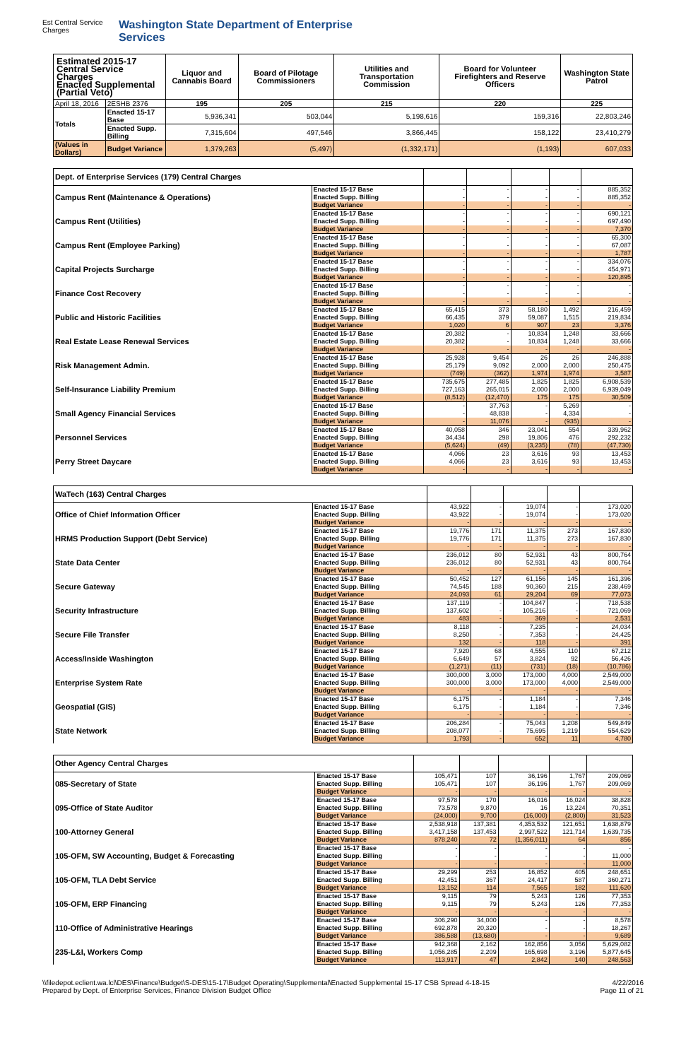Est Central Service Charges Washington State Department of Enterprise Services
| Estimated 2015-17 Central Service Charges Enacted Supplemental (Partial Veto) | | Liquor and Cannabis Board | Board of Pilotage Commissioners | Utilities and Transportation Commission | Board for Volunteer Firefighters and Reserve Officers | Washington State Patrol |
| --- | --- | --- | --- | --- | --- | --- |
| April 18, 2016 | 2ESHB 2376 | 195 | 205 | 215 | 220 | 225 |
| Totals | Enacted 15-17 Base | 5,936,341 | 503,044 | 5,198,616 | 159,316 | 22,803,246 |
| | Enacted Supp. Billing | 7,315,604 | 497,546 | 3,866,445 | 158,122 | 23,410,279 |
| (Values in Dollars) | Budget Variance | 1,379,263 | (5,497) | (1,332,171) | (1,193) | 607,033 |
| Dept. of Enterprise Services (179) Central Charges | | | | | | |
| Campus Rent (Maintenance & Operations) | Enacted 15-17 Base | - | - | - | - | 885,352 |
| | Enacted Supp. Billing | - | - | - | - | 885,352 |
| | Budget Variance | - | - | - | - | - |
| Campus Rent (Utilities) | Enacted 15-17 Base | - | - | - | - | 690,121 |
| | Enacted Supp. Billing | - | - | - | - | 697,490 |
| | Budget Variance | - | - | - | - | 7,370 |
| Campus Rent (Employee Parking) | Enacted 15-17 Base | - | - | - | - | 65,300 |
| | Enacted Supp. Billing | - | - | - | - | 67,087 |
| | Budget Variance | - | - | - | - | 1,787 |
| Capital Projects Surcharge | Enacted 15-17 Base | - | - | - | - | 334,076 |
| | Enacted Supp. Billing | - | - | - | - | 454,971 |
| | Budget Variance | - | - | - | - | 120,895 |
| Finance Cost Recovery | Enacted 15-17 Base | - | - | - | - | - |
| | Enacted Supp. Billing | - | - | - | - | - |
| | Budget Variance | - | - | - | - | - |
| Public and Historic Facilities | Enacted 15-17 Base | 65,415 | 373 | 58,180 | 1,492 | 216,459 |
| | Enacted Supp. Billing | 66,435 | 379 | 59,087 | 1,515 | 219,834 |
| | Budget Variance | 1,020 | 6 | 907 | 23 | 3,376 |
| Real Estate Lease Renewal Services | Enacted 15-17 Base | 20,382 | - | 10,834 | 1,248 | 33,666 |
| | Enacted Supp. Billing | 20,382 | - | 10,834 | 1,248 | 33,666 |
| | Budget Variance | - | - | - | - | - |
| Risk Management Admin. | Enacted 15-17 Base | 25,928 | 9,454 | 26 | 26 | 246,888 |
| | Enacted Supp. Billing | 25,179 | 9,092 | 2,000 | 2,000 | 250,475 |
| | Budget Variance | (749) | (362) | 1,974 | 1,974 | 3,587 |
| Self-Insurance Liability Premium | Enacted 15-17 Base | 735,675 | 277,485 | 1,825 | 1,825 | 6,908,539 |
| | Enacted Supp. Billing | 727,163 | 265,015 | 2,000 | 2,000 | 6,939,049 |
| | Budget Variance | (8,512) | (12,470) | 175 | 175 | 30,509 |
| Small Agency Financial Services | Enacted 15-17 Base | - | 37,763 | - | 5,269 | - |
| | Enacted Supp. Billing | - | 48,838 | - | 4,334 | - |
| | Budget Variance | - | 11,076 | - | (935) | - |
| Personnel Services | Enacted 15-17 Base | 40,058 | 346 | 23,041 | 554 | 339,962 |
| | Enacted Supp. Billing | 34,434 | 298 | 19,806 | 476 | 292,232 |
| | Budget Variance | (5,624) | (49) | (3,235) | (78) | (47,730) |
| Perry Street Daycare | Enacted 15-17 Base | 4,066 | 23 | 3,616 | 93 | 13,453 |
| | Enacted Supp. Billing | 4,066 | 23 | 3,616 | 93 | 13,453 |
| | Budget Variance | - | - | - | - | - |
| WaTech (163) Central Charges | | | | | | |
| Office of Chief Information Officer | Enacted 15-17 Base | 43,922 | - | 19,074 | - | 173,020 |
| | Enacted Supp. Billing | 43,922 | - | 19,074 | - | 173,020 |
| | Budget Variance | - | - | - | - | - |
| HRMS Production Support (Debt Service) | Enacted 15-17 Base | 19,776 | 171 | 11,375 | 273 | 167,830 |
| | Enacted Supp. Billing | 19,776 | 171 | 11,375 | 273 | 167,830 |
| | Budget Variance | - | - | - | - | - |
| State Data Center | Enacted 15-17 Base | 236,012 | 80 | 52,931 | 43 | 800,764 |
| | Enacted Supp. Billing | 236,012 | 80 | 52,931 | 43 | 800,764 |
| | Budget Variance | - | - | - | - | - |
| Secure Gateway | Enacted 15-17 Base | 50,452 | 127 | 61,156 | 145 | 161,396 |
| | Enacted Supp. Billing | 74,545 | 188 | 90,360 | 215 | 238,469 |
| | Budget Variance | 24,093 | 61 | 29,204 | 69 | 77,073 |
| Security Infrastructure | Enacted 15-17 Base | 137,119 | - | 104,847 | - | 718,538 |
| | Enacted Supp. Billing | 137,602 | - | 105,216 | - | 721,069 |
| | Budget Variance | 483 | - | 369 | - | 2,531 |
| Secure File Transfer | Enacted 15-17 Base | 8,118 | - | 7,235 | - | 24,034 |
| | Enacted Supp. Billing | 8,250 | - | 7,353 | - | 24,425 |
| | Budget Variance | 132 | - | 118 | - | 391 |
| Access/Inside Washington | Enacted 15-17 Base | 7,920 | 68 | 4,555 | 110 | 67,212 |
| | Enacted Supp. Billing | 6,649 | 57 | 3,824 | 92 | 56,426 |
| | Budget Variance | (1,271) | (11) | (731) | (18) | (10,786) |
| Enterprise System Rate | Enacted 15-17 Base | 300,000 | 3,000 | 173,000 | 4,000 | 2,549,000 |
| | Enacted Supp. Billing | 300,000 | 3,000 | 173,000 | 4,000 | 2,549,000 |
| | Budget Variance | - | - | - | - | - |
| Geospatial (GIS) | Enacted 15-17 Base | 6,175 | - | 1,184 | - | 7,346 |
| | Enacted Supp. Billing | 6,175 | - | 1,184 | - | 7,346 |
| | Budget Variance | - | - | - | - | - |
| State Network | Enacted 15-17 Base | 206,284 | - | 75,043 | 1,208 | 549,849 |
| | Enacted Supp. Billing | 208,077 | - | 75,695 | 1,219 | 554,629 |
| | Budget Variance | 1,793 | - | 652 | 11 | 4,780 |
| Other Agency Central Charges | | | | | | |
| 085-Secretary of State | Enacted 15-17 Base | 105,471 | 107 | 36,196 | 1,767 | 209,069 |
| | Enacted Supp. Billing | 105,471 | 107 | 36,196 | 1,767 | 209,069 |
| | Budget Variance | - | - | - | - | - |
| 095-Office of State Auditor | Enacted 15-17 Base | 97,578 | 170 | 16,016 | 16,024 | 38,828 |
| | Enacted Supp. Billing | 73,578 | 9,870 | 16 | 13,224 | 70,351 |
| | Budget Variance | (24,000) | 9,700 | (16,000) | (2,800) | 31,523 |
| 100-Attorney General | Enacted 15-17 Base | 2,538,918 | 137,381 | 4,353,532 | 121,651 | 1,638,879 |
| | Enacted Supp. Billing | 3,417,158 | 137,453 | 2,997,522 | 121,714 | 1,639,735 |
| | Budget Variance | 878,240 | 72 | (1,356,011) | 64 | 856 |
| 105-OFM, SW Accounting, Budget & Forecasting | Enacted 15-17 Base | - | - | - | - | - |
| | Enacted Supp. Billing | - | - | - | - | 11,000 |
| | Budget Variance | - | - | - | - | 11,000 |
| 105-OFM, TLA Debt Service | Enacted 15-17 Base | 29,299 | 253 | 16,852 | 405 | 248,651 |
| | Enacted Supp. Billing | 42,451 | 367 | 24,417 | 587 | 360,271 |
| | Budget Variance | 13,152 | 114 | 7,565 | 182 | 111,620 |
| 105-OFM, ERP Financing | Enacted 15-17 Base | 9,115 | 79 | 5,243 | 126 | 77,353 |
| | Enacted Supp. Billing | 9,115 | 79 | 5,243 | 126 | 77,353 |
| | Budget Variance | - | - | - | - | - |
| 110-Office of Administrative Hearings | Enacted 15-17 Base | 306,290 | 34,000 | - | - | 8,578 |
| | Enacted Supp. Billing | 692,878 | 20,320 | - | - | 18,267 |
| | Budget Variance | 386,588 | (13,680) | - | - | 9,689 |
| 235-L&I, Workers Comp | Enacted 15-17 Base | 942,368 | 2,162 | 162,856 | 3,056 | 5,629,082 |
| | Enacted Supp. Billing | 1,056,285 | 2,209 | 165,698 | 3,196 | 5,877,645 |
| | Budget Variance | 113,917 | 47 | 2,842 | 140 | 248,563 |
\\filedepot.eclient.wa.lcl\DES\Finance\Budget\S-DES\15-17\Budget Operating\Supplemental\Enacted Supplemental 15-17 CSB Spread 4-18-15
Prepared by Dept. of Enterprise Services, Finance Division Budget Office 4/22/2016
Page 11 of 21